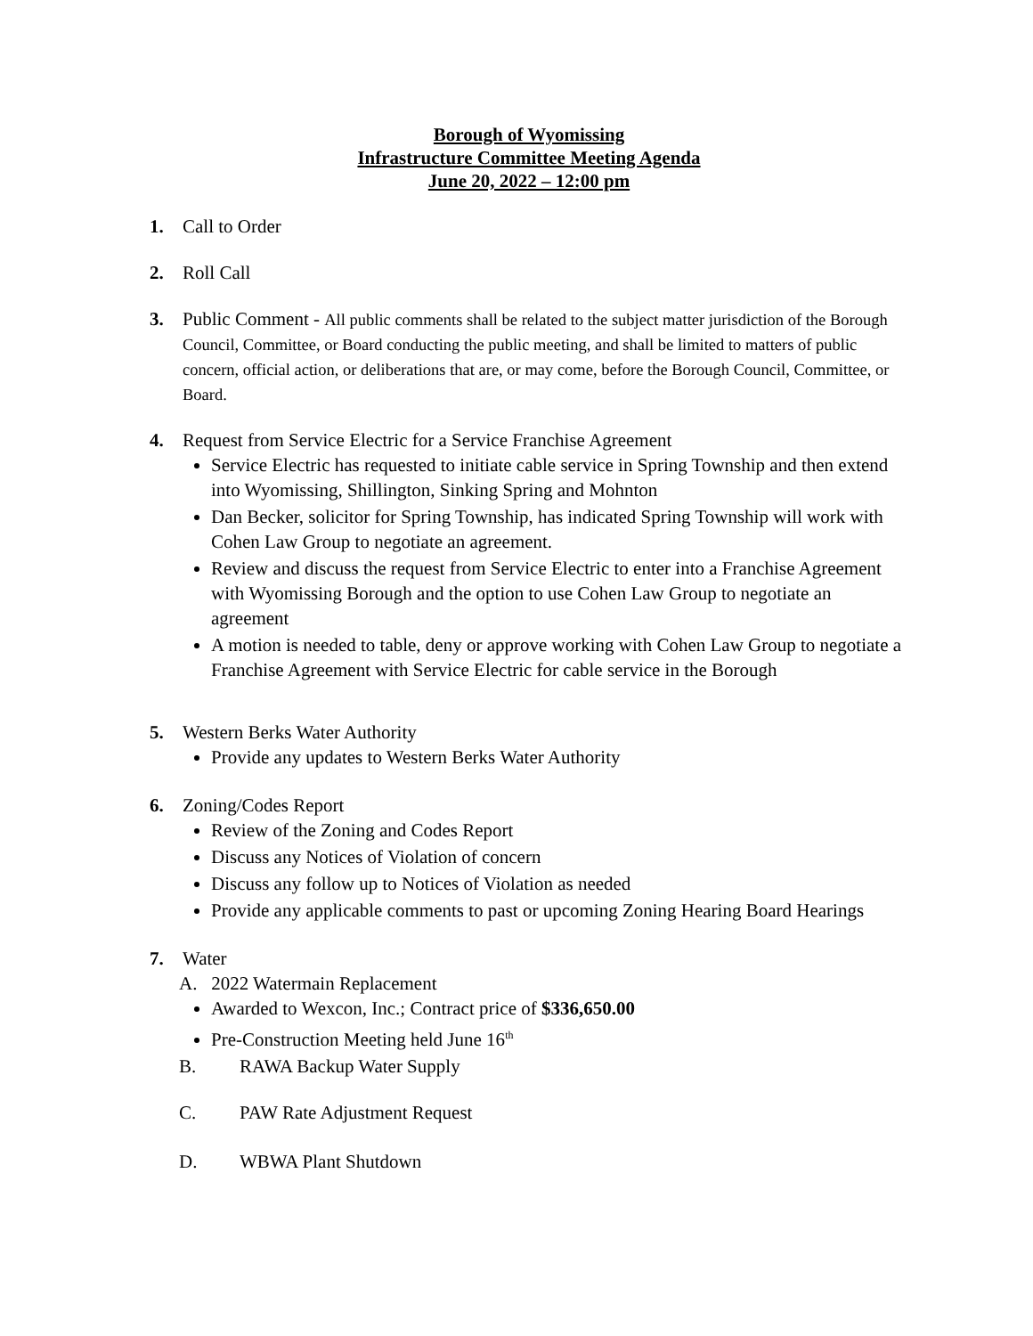Borough of Wyomissing
Infrastructure Committee Meeting Agenda
June 20, 2022 – 12:00 pm
1. Call to Order
2. Roll Call
3. Public Comment - All public comments shall be related to the subject matter jurisdiction of the Borough Council, Committee, or Board conducting the public meeting, and shall be limited to matters of public concern, official action, or deliberations that are, or may come, before the Borough Council, Committee, or Board.
4. Request from Service Electric for a Service Franchise Agreement
Service Electric has requested to initiate cable service in Spring Township and then extend into Wyomissing, Shillington, Sinking Spring and Mohnton
Dan Becker, solicitor for Spring Township, has indicated Spring Township will work with Cohen Law Group to negotiate an agreement.
Review and discuss the request from Service Electric to enter into a Franchise Agreement with Wyomissing Borough and the option to use Cohen Law Group to negotiate an agreement
A motion is needed to table, deny or approve working with Cohen Law Group to negotiate a Franchise Agreement with Service Electric for cable service in the Borough
5. Western Berks Water Authority
Provide any updates to Western Berks Water Authority
6. Zoning/Codes Report
Review of the Zoning and Codes Report
Discuss any Notices of Violation of concern
Discuss any follow up to Notices of Violation as needed
Provide any applicable comments to past or upcoming Zoning Hearing Board Hearings
7. Water
A. 2022 Watermain Replacement
Awarded to Wexcon, Inc.; Contract price of $336,650.00
Pre-Construction Meeting held June 16<sup>th</sup>
B. RAWA Backup Water Supply
C. PAW Rate Adjustment Request
D. WBWA Plant Shutdown